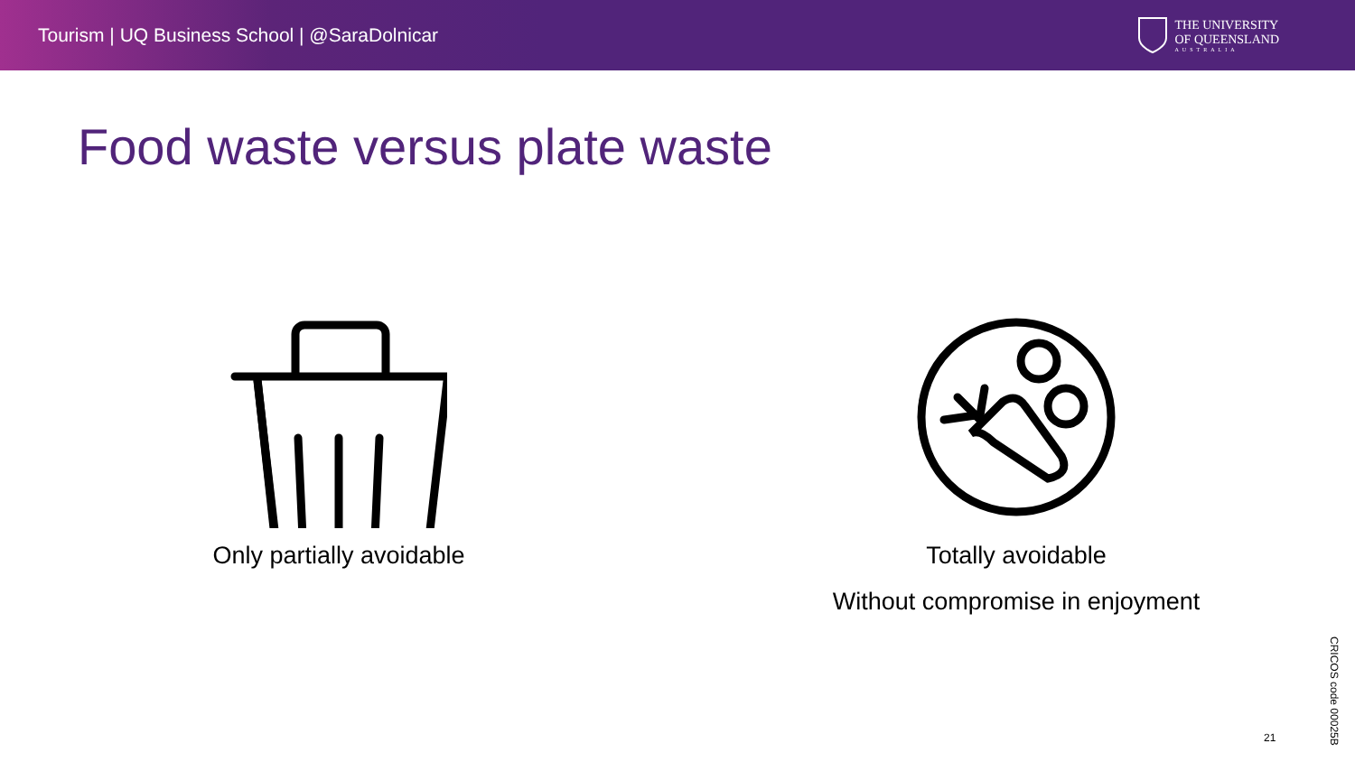Tourism | UQ Business School | @SaraDolnicar
THE UNIVERSITY
OF QUEENSLAND
AUSTRALIA
Food waste versus plate waste
Only partially avoidable Totally avoidable
Without compromise in enjoyment
21
CRICOS code 00025B